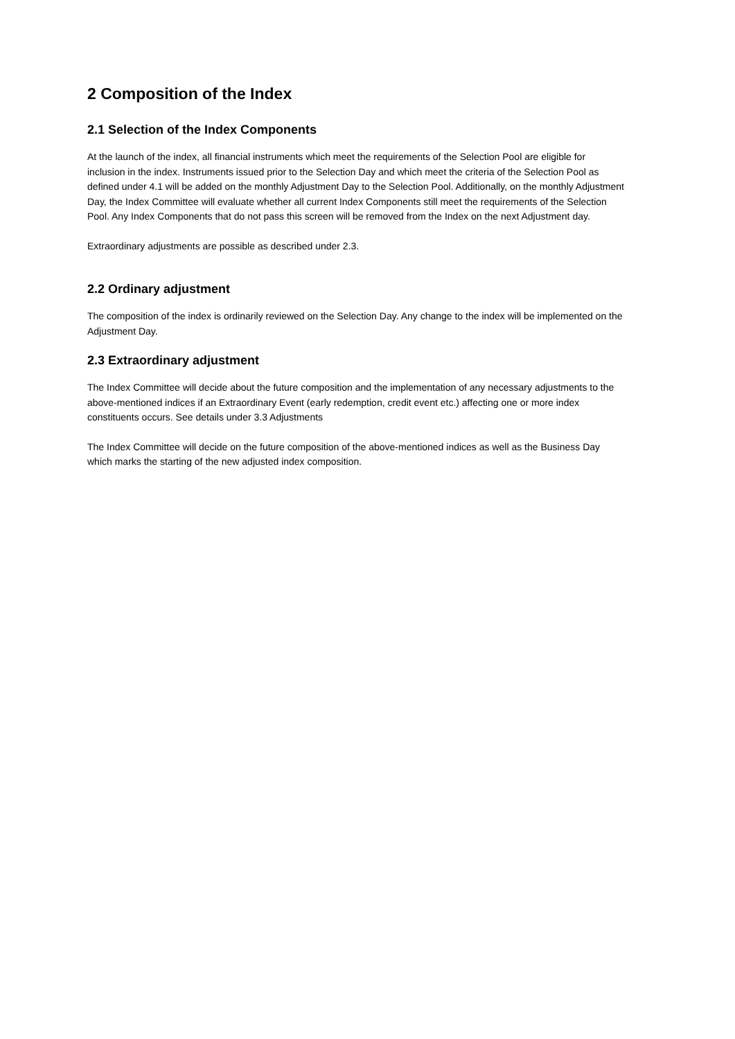2 Composition of the Index
2.1 Selection of the Index Components
At the launch of the index, all financial instruments which meet the requirements of the Selection Pool are eligible for inclusion in the index. Instruments issued prior to the Selection Day and which meet the criteria of the Selection Pool as defined under 4.1 will be added on the monthly Adjustment Day to the Selection Pool. Additionally, on the monthly Adjustment Day, the Index Committee will evaluate whether all current Index Components still meet the requirements of the Selection Pool. Any Index Components that do not pass this screen will be removed from the Index on the next Adjustment day.
Extraordinary adjustments are possible as described under 2.3.
2.2 Ordinary adjustment
The composition of the index is ordinarily reviewed on the Selection Day. Any change to the index will be implemented on the Adjustment Day.
2.3 Extraordinary adjustment
The Index Committee will decide about the future composition and the implementation of any necessary adjustments to the above-mentioned indices if an Extraordinary Event (early redemption, credit event etc.) affecting one or more index constituents occurs. See details under 3.3 Adjustments
The Index Committee will decide on the future composition of the above-mentioned indices as well as the Business Day which marks the starting of the new adjusted index composition.